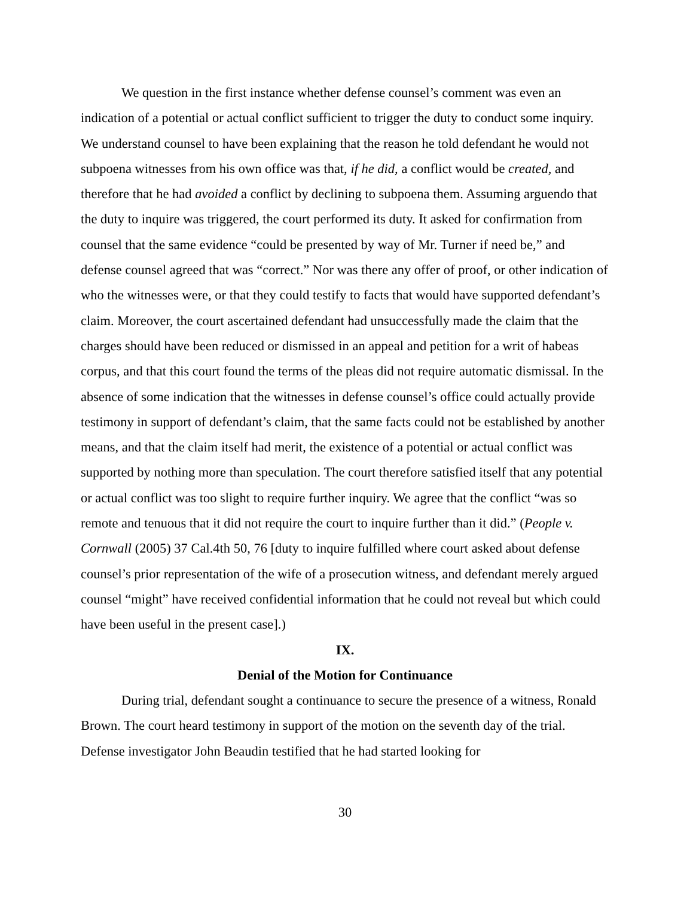We question in the first instance whether defense counsel’s comment was even an indication of a potential or actual conflict sufficient to trigger the duty to conduct some inquiry. We understand counsel to have been explaining that the reason he told defendant he would not subpoena witnesses from his own office was that, if he did, a conflict would be created, and therefore that he had avoided a conflict by declining to subpoena them. Assuming arguendo that the duty to inquire was triggered, the court performed its duty. It asked for confirmation from counsel that the same evidence “could be presented by way of Mr. Turner if need be,” and defense counsel agreed that was “correct.” Nor was there any offer of proof, or other indication of who the witnesses were, or that they could testify to facts that would have supported defendant’s claim. Moreover, the court ascertained defendant had unsuccessfully made the claim that the charges should have been reduced or dismissed in an appeal and petition for a writ of habeas corpus, and that this court found the terms of the pleas did not require automatic dismissal. In the absence of some indication that the witnesses in defense counsel’s office could actually provide testimony in support of defendant’s claim, that the same facts could not be established by another means, and that the claim itself had merit, the existence of a potential or actual conflict was supported by nothing more than speculation. The court therefore satisfied itself that any potential or actual conflict was too slight to require further inquiry. We agree that the conflict “was so remote and tenuous that it did not require the court to inquire further than it did.” (People v. Cornwall (2005) 37 Cal.4th 50, 76 [duty to inquire fulfilled where court asked about defense counsel’s prior representation of the wife of a prosecution witness, and defendant merely argued counsel “might” have received confidential information that he could not reveal but which could have been useful in the present case].)
IX.
Denial of the Motion for Continuance
During trial, defendant sought a continuance to secure the presence of a witness, Ronald Brown. The court heard testimony in support of the motion on the seventh day of the trial. Defense investigator John Beaudin testified that he had started looking for
30